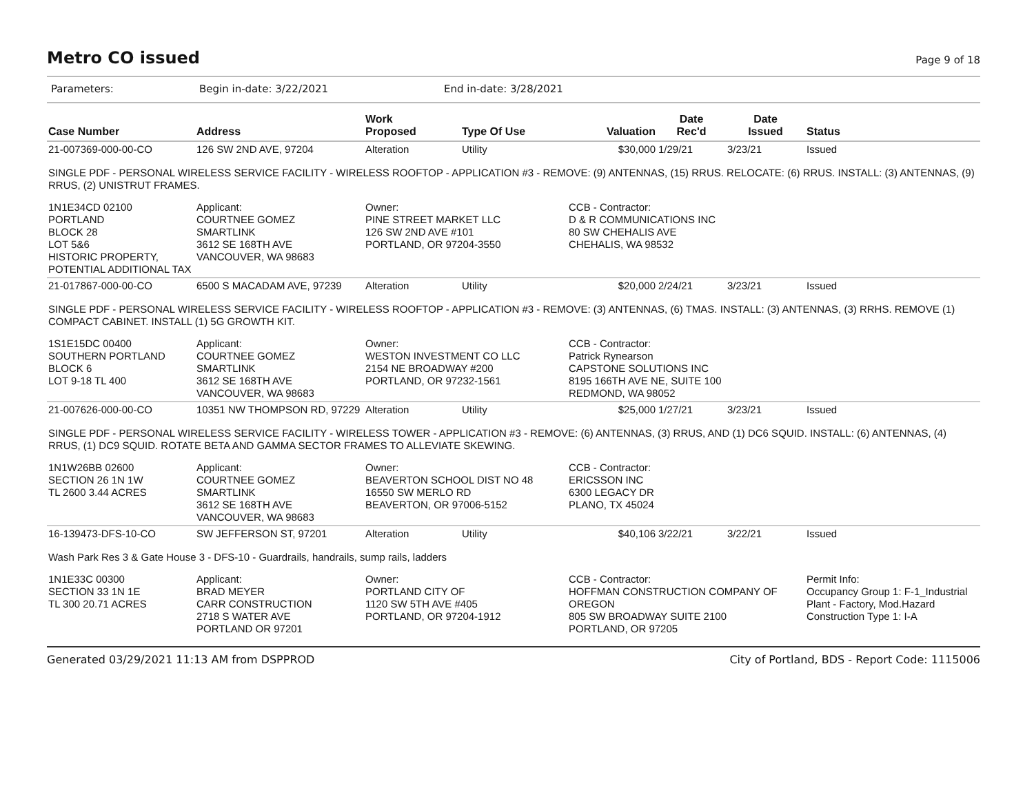Metro CO issued
Page 9 of 18
Parameters: Begin in-date: 3/22/2021 End in-date: 3/28/2021
| Case Number | Address | Work Proposed | Type Of Use | Valuation | Date Rec'd | Date Issued | Status |
| --- | --- | --- | --- | --- | --- | --- | --- |
| 21-007369-000-00-CO | 126 SW 2ND AVE, 97204 | Alteration | Utility | $30,000 | 1/29/21 | 3/23/21 | Issued |
| SINGLE PDF - PERSONAL WIRELESS SERVICE FACILITY - WIRELESS ROOFTOP - APPLICATION #3 - REMOVE: (9) ANTENNAS, (15) RRUS. RELOCATE: (6) RRUS. INSTALL: (3) ANTENNAS, (9) RRUS, (2) UNISTRUT FRAMES. | | | | | | | |
| 1N1E34CD 02100 PORTLAND BLOCK 28 LOT 5&6 HISTORIC PROPERTY, POTENTIAL ADDITIONAL TAX | Applicant: COURTNEE GOMEZ SMARTLINK 3612 SE 168TH AVE VANCOUVER, WA 98683 | Owner: PINE STREET MARKET LLC 126 SW 2ND AVE #101 PORTLAND, OR 97204-3550 | | CCB - Contractor: D & R COMMUNICATIONS INC 80 SW CHEHALIS AVE CHEHALIS, WA 98532 | | | |
| 21-017867-000-00-CO | 6500 S MACADAM AVE, 97239 | Alteration | Utility | $20,000 | 2/24/21 | 3/23/21 | Issued |
| SINGLE PDF - PERSONAL WIRELESS SERVICE FACILITY - WIRELESS ROOFTOP - APPLICATION #3 - REMOVE: (3) ANTENNAS, (6) TMAS. INSTALL: (3) ANTENNAS, (3) RRHS. REMOVE (1) COMPACT CABINET. INSTALL (1) 5G GROWTH KIT. | | | | | | | |
| 1S1E15DC 00400 SOUTHERN PORTLAND BLOCK 6 LOT 9-18 TL 400 | Applicant: COURTNEE GOMEZ SMARTLINK 3612 SE 168TH AVE VANCOUVER, WA 98683 | Owner: WESTON INVESTMENT CO LLC 2154 NE BROADWAY #200 PORTLAND, OR 97232-1561 | | CCB - Contractor: Patrick Rynearson CAPSTONE SOLUTIONS INC 8195 166TH AVE NE, SUITE 100 REDMOND, WA 98052 | | | |
| 21-007626-000-00-CO | 10351 NW THOMPSON RD, 97229 | Alteration | Utility | $25,000 | 1/27/21 | 3/23/21 | Issued |
| SINGLE PDF - PERSONAL WIRELESS SERVICE FACILITY - WIRELESS TOWER - APPLICATION #3 - REMOVE: (6) ANTENNAS, (3) RRUS, AND (1) DC6 SQUID. INSTALL: (6) ANTENNAS, (4) RRUS, (1) DC9 SQUID. ROTATE BETA AND GAMMA SECTOR FRAMES TO ALLEVIATE SKEWING. | | | | | | | |
| 1N1W26BB 02600 SECTION 26 1N 1W TL 2600 3.44 ACRES | Applicant: COURTNEE GOMEZ SMARTLINK 3612 SE 168TH AVE VANCOUVER, WA 98683 | Owner: BEAVERTON SCHOOL DIST NO 48 16550 SW MERLO RD BEAVERTON, OR 97006-5152 | | CCB - Contractor: ERICSSON INC 6300 LEGACY DR PLANO, TX 45024 | | | |
| 16-139473-DFS-10-CO | SW JEFFERSON ST, 97201 | Alteration | Utility | $40,106 | 3/22/21 | 3/22/21 | Issued |
| Wash Park Res 3 & Gate House 3 - DFS-10 - Guardrails, handrails, sump rails, ladders | | | | | | | |
| 1N1E33C 00300 SECTION 33 1N 1E TL 300 20.71 ACRES | Applicant: BRAD MEYER CARR CONSTRUCTION 2718 S WATER AVE PORTLAND OR 97201 | Owner: PORTLAND CITY OF 1120 SW 5TH AVE #405 PORTLAND, OR 97204-1912 | | CCB - Contractor: HOFFMAN CONSTRUCTION COMPANY OF OREGON 805 SW BROADWAY SUITE 2100 PORTLAND, OR 97205 | | | Permit Info: Occupancy Group 1: F-1_Industrial Plant - Factory, Mod.Hazard Construction Type 1: I-A |
Generated 03/29/2021 11:13 AM from DSPPROD City of Portland, BDS - Report Code: 1115006